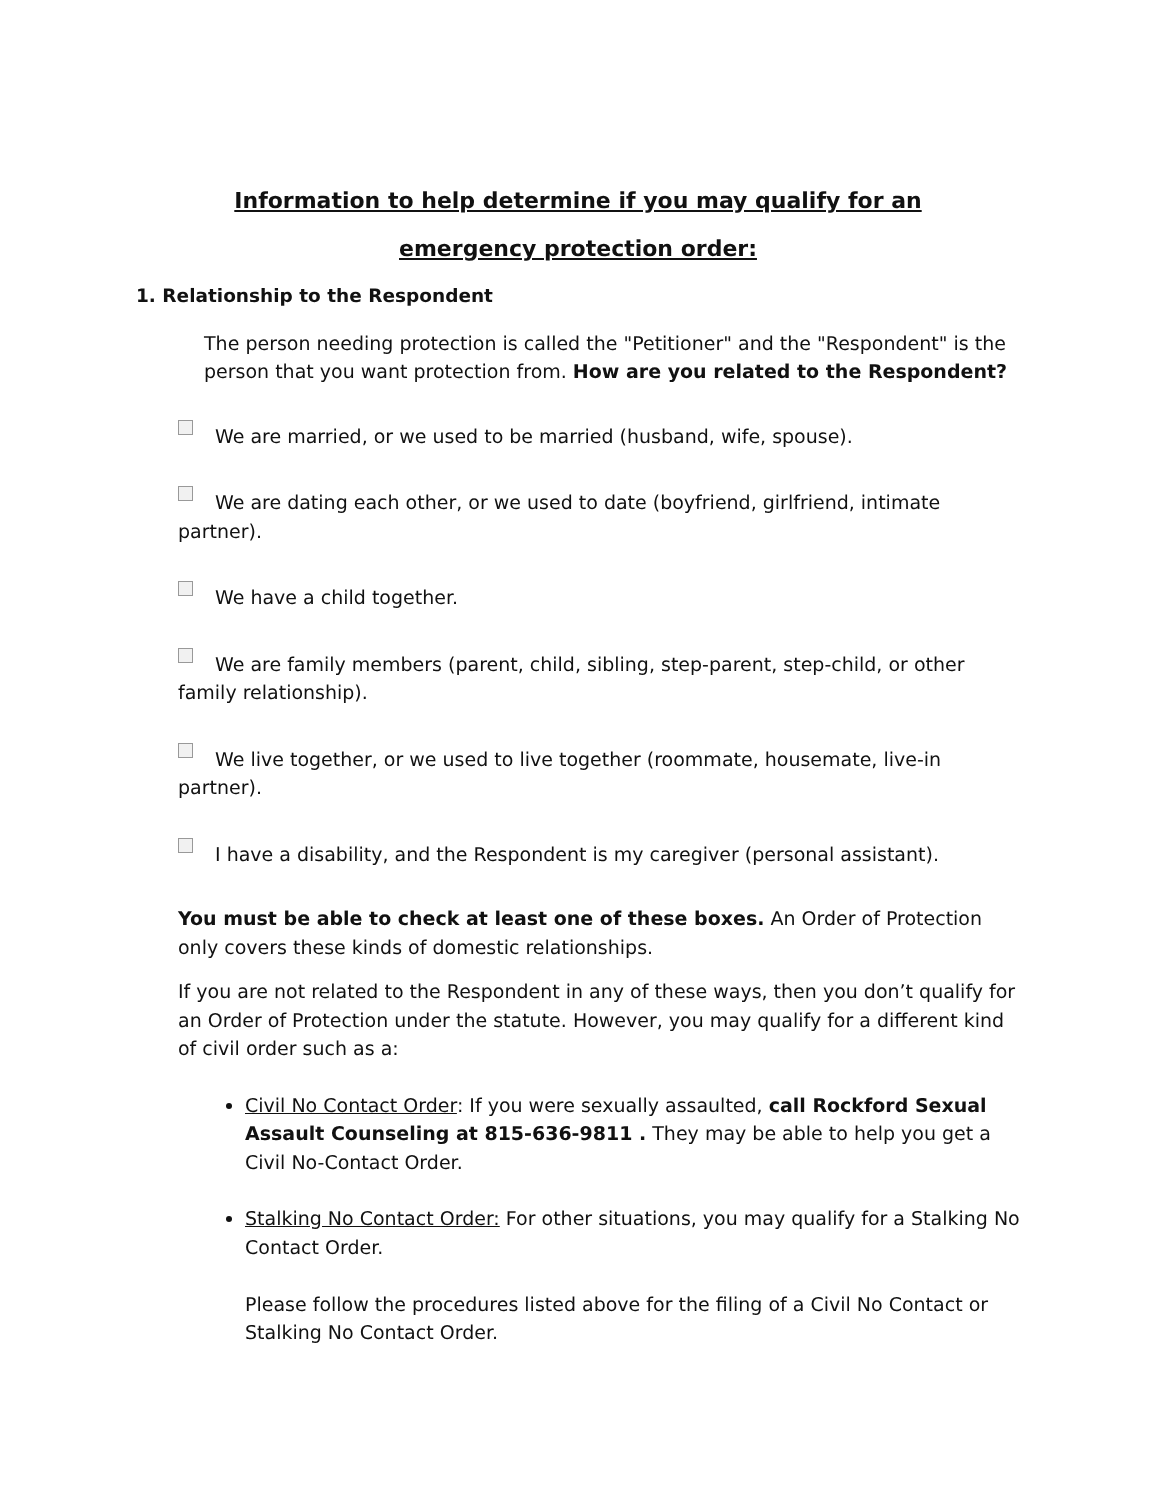Information to help determine if you may qualify for an
emergency protection order:
1. Relationship to the Respondent
The person needing protection is called the "Petitioner" and the "Respondent" is the person that you want protection from. How are you related to the Respondent?
We are married, or we used to be married (husband, wife, spouse).
We are dating each other, or we used to date (boyfriend, girlfriend, intimate partner).
We have a child together.
We are family members (parent, child, sibling, step-parent, step-child, or other family relationship).
We live together, or we used to live together (roommate, housemate, live-in partner).
I have a disability, and the Respondent is my caregiver (personal assistant).
You must be able to check at least one of these boxes. An Order of Protection only covers these kinds of domestic relationships.
If you are not related to the Respondent in any of these ways, then you don’t qualify for an Order of Protection under the statute. However, you may qualify for a different kind of civil order such as a:
Civil No Contact Order: If you were sexually assaulted, call Rockford Sexual Assault Counseling at 815-636-9811 . They may be able to help you get a Civil No-Contact Order.
Stalking No Contact Order: For other situations, you may qualify for a Stalking No Contact Order.
Please follow the procedures listed above for the filing of a Civil No Contact or Stalking No Contact Order.